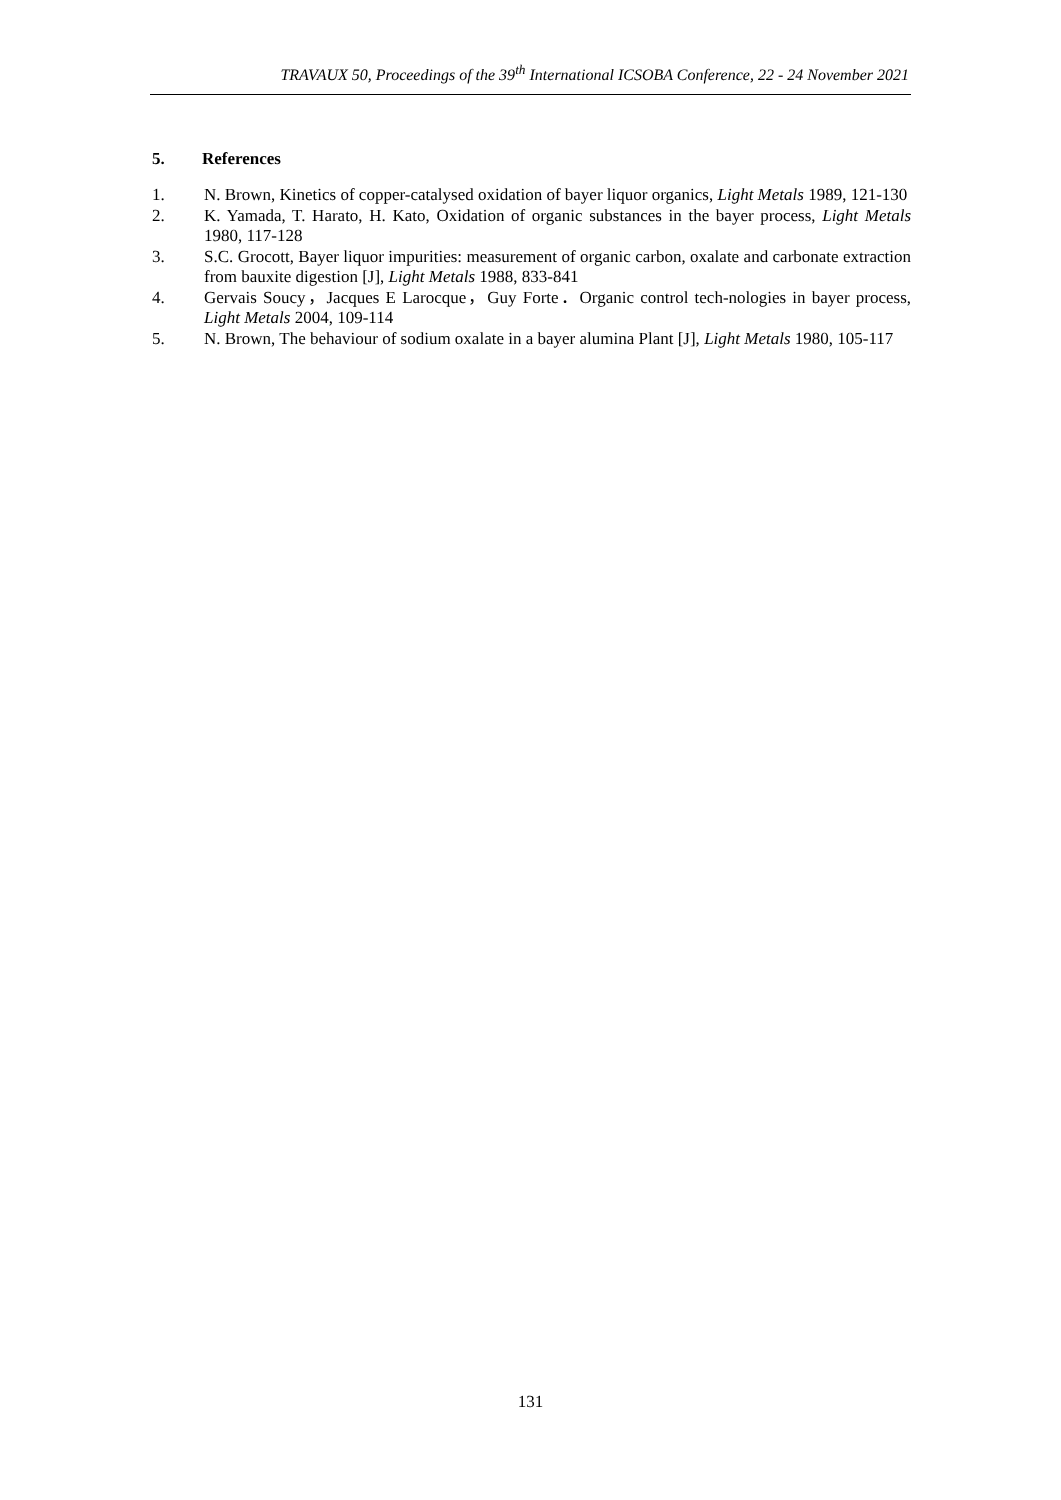TRAVAUX 50, Proceedings of the 39<sup>th</sup> International ICSOBA Conference, 22 - 24 November 2021
5. References
1. N. Brown, Kinetics of copper-catalysed oxidation of bayer liquor organics, Light Metals 1989, 121-130
2. K. Yamada, T. Harato, H. Kato, Oxidation of organic substances in the bayer process, Light Metals 1980, 117-128
3. S.C. Grocott, Bayer liquor impurities: measurement of organic carbon, oxalate and carbonate extraction from bauxite digestion [J], Light Metals 1988, 833-841
4. Gervais Soucy，Jacques E Larocque，Guy Forte．Organic control tech-nologies in bayer process, Light Metals 2004, 109-114
5. N. Brown, The behaviour of sodium oxalate in a bayer alumina Plant [J], Light Metals 1980, 105-117
131